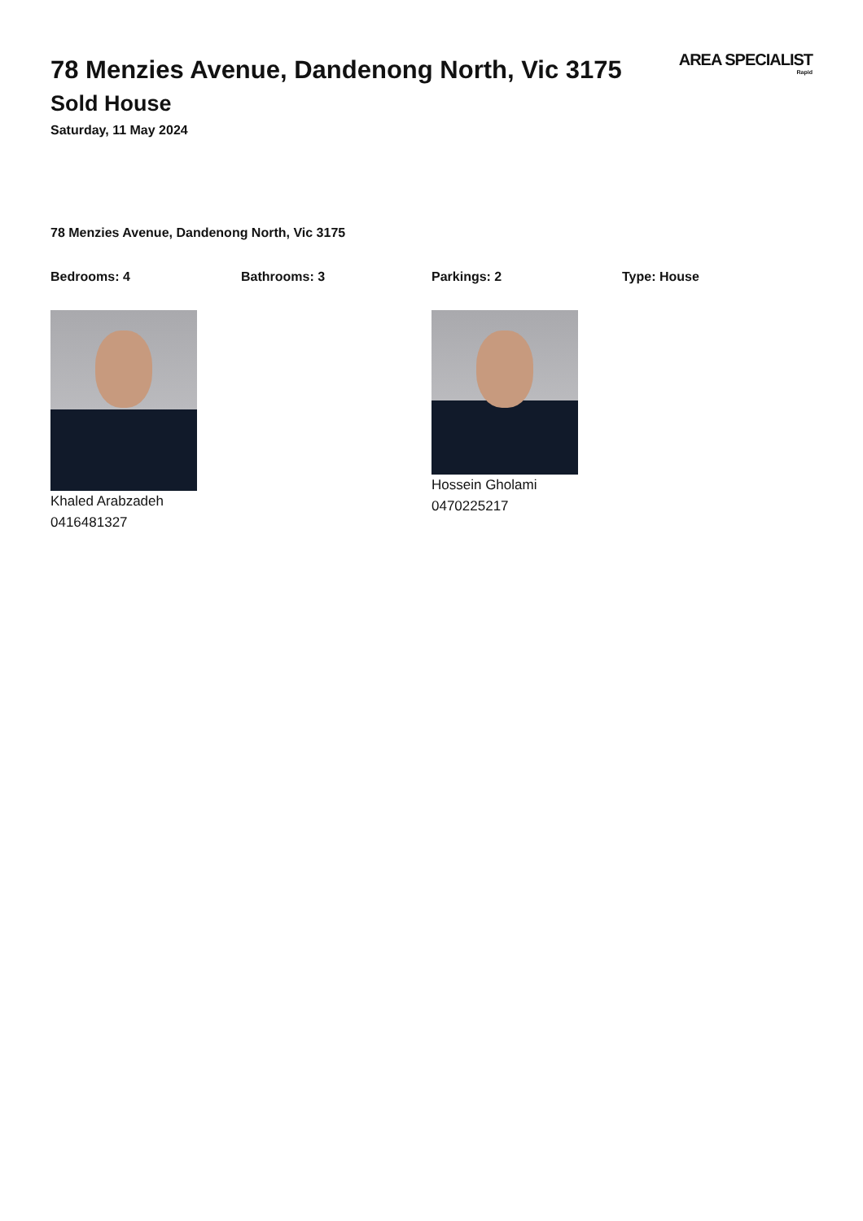78 Menzies Avenue, Dandenong North, Vic 3175
Sold House
Saturday, 11 May 2024
AREA SPECIALIST
Rapid
78 Menzies Avenue, Dandenong North, Vic 3175
Bedrooms: 4 Bathrooms: 3 Parkings: 2 Type: House
Khaled Arabzadeh
0416481327
Hossein Gholami
0470225217